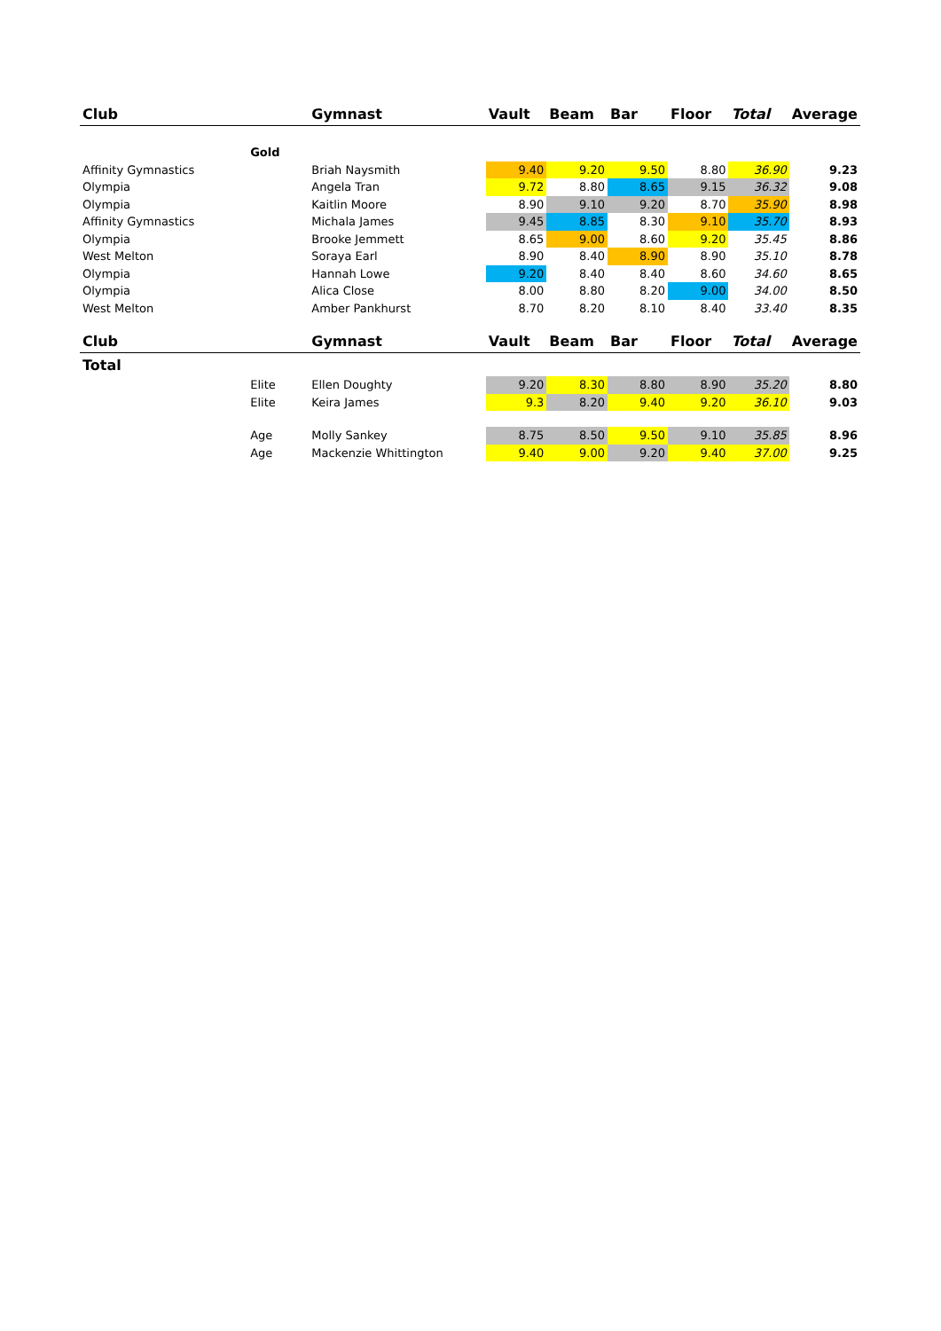| Club | | Gymnast | Vault | Beam | Bar | Floor | Total | Average |
| --- | --- | --- | --- | --- | --- | --- | --- | --- |
| | Gold | | | | | | | |
| Affinity Gymnastics | | Briah Naysmith | 9.40 | 9.20 | 9.50 | 8.80 | 36.90 | 9.23 |
| Olympia | | Angela Tran | 9.72 | 8.80 | 8.65 | 9.15 | 36.32 | 9.08 |
| Olympia | | Kaitlin Moore | 8.90 | 9.10 | 9.20 | 8.70 | 35.90 | 8.98 |
| Affinity Gymnastics | | Michala James | 9.45 | 8.85 | 8.30 | 9.10 | 35.70 | 8.93 |
| Olympia | | Brooke Jemmett | 8.65 | 9.00 | 8.60 | 9.20 | 35.45 | 8.86 |
| West Melton | | Soraya Earl | 8.90 | 8.40 | 8.90 | 8.90 | 35.10 | 8.78 |
| Olympia | | Hannah Lowe | 9.20 | 8.40 | 8.40 | 8.60 | 34.60 | 8.65 |
| Olympia | | Alica Close | 8.00 | 8.80 | 8.20 | 9.00 | 34.00 | 8.50 |
| West Melton | | Amber Pankhurst | 8.70 | 8.20 | 8.10 | 8.40 | 33.40 | 8.35 |
| Club | | Gymnast | Vault | Beam | Bar | Floor | Total | Average |
| Total | | | | | | | | |
| | Elite | Ellen Doughty | 9.20 | 8.30 | 8.80 | 8.90 | 35.20 | 8.80 |
| | Elite | Keira James | 9.3 | 8.20 | 9.40 | 9.20 | 36.10 | 9.03 |
| | Age | Molly Sankey | 8.75 | 8.50 | 9.50 | 9.10 | 35.85 | 8.96 |
| | Age | Mackenzie Whittington | 9.40 | 9.00 | 9.20 | 9.40 | 37.00 | 9.25 |